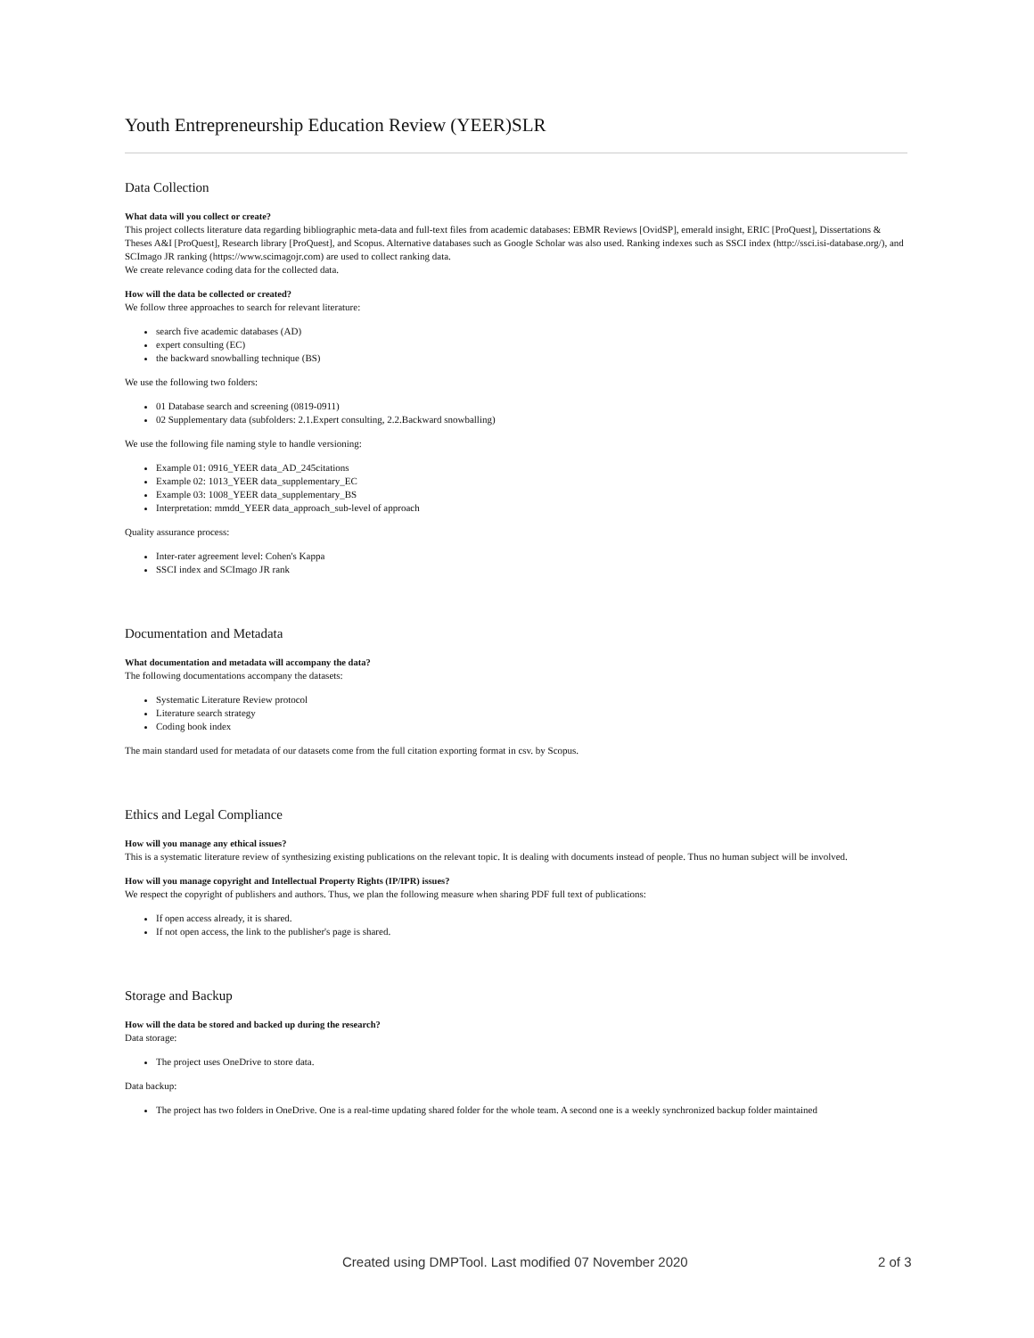Youth Entrepreneurship Education Review (YEER)SLR
Data Collection
What data will you collect or create?
This project collects literature data regarding bibliographic meta-data and full-text files from academic databases: EBMR Reviews [OvidSP], emerald insight, ERIC [ProQuest], Dissertations & Theses A&I [ProQuest], Research library [ProQuest], and Scopus. Alternative databases such as Google Scholar was also used. Ranking indexes such as SSCI index (http://ssci.isi-database.org/), and SCImago JR ranking (https://www.scimagojr.com) are used to collect ranking data.
We create relevance coding data for the collected data.
How will the data be collected or created?
We follow three approaches to search for relevant literature:
search five academic databases (AD)
expert consulting (EC)
the backward snowballing technique (BS)
We use the following two folders:
01 Database search and screening (0819-0911)
02 Supplementary data (subfolders: 2.1.Expert consulting, 2.2.Backward snowballing)
We use the following file naming style to handle versioning:
Example 01: 0916_YEER data_AD_245citations
Example 02: 1013_YEER data_supplementary_EC
Example 03: 1008_YEER data_supplementary_BS
Interpretation: mmdd_YEER data_approach_sub-level of approach
Quality assurance process:
Inter-rater agreement level: Cohen's Kappa
SSCI index and SCImago JR rank
Documentation and Metadata
What documentation and metadata will accompany the data?
The following documentations accompany the datasets:
Systematic Literature Review protocol
Literature search strategy
Coding book index
The main standard used for metadata of our datasets come from the full citation exporting format in csv. by Scopus.
Ethics and Legal Compliance
How will you manage any ethical issues?
This is a systematic literature review of synthesizing existing publications on the relevant topic. It is dealing with documents instead of people. Thus no human subject will be involved.
How will you manage copyright and Intellectual Property Rights (IP/IPR) issues?
We respect the copyright of publishers and authors. Thus, we plan the following measure when sharing PDF full text of publications:
If open access already, it is shared.
If not open access, the link to the publisher's page is shared.
Storage and Backup
How will the data be stored and backed up during the research?
Data storage:
The project uses OneDrive to store data.
Data backup:
The project has two folders in OneDrive. One is a real-time updating shared folder for the whole team. A second one is a weekly synchronized backup folder maintained
Created using DMPTool. Last modified 07 November 2020 2 of 3